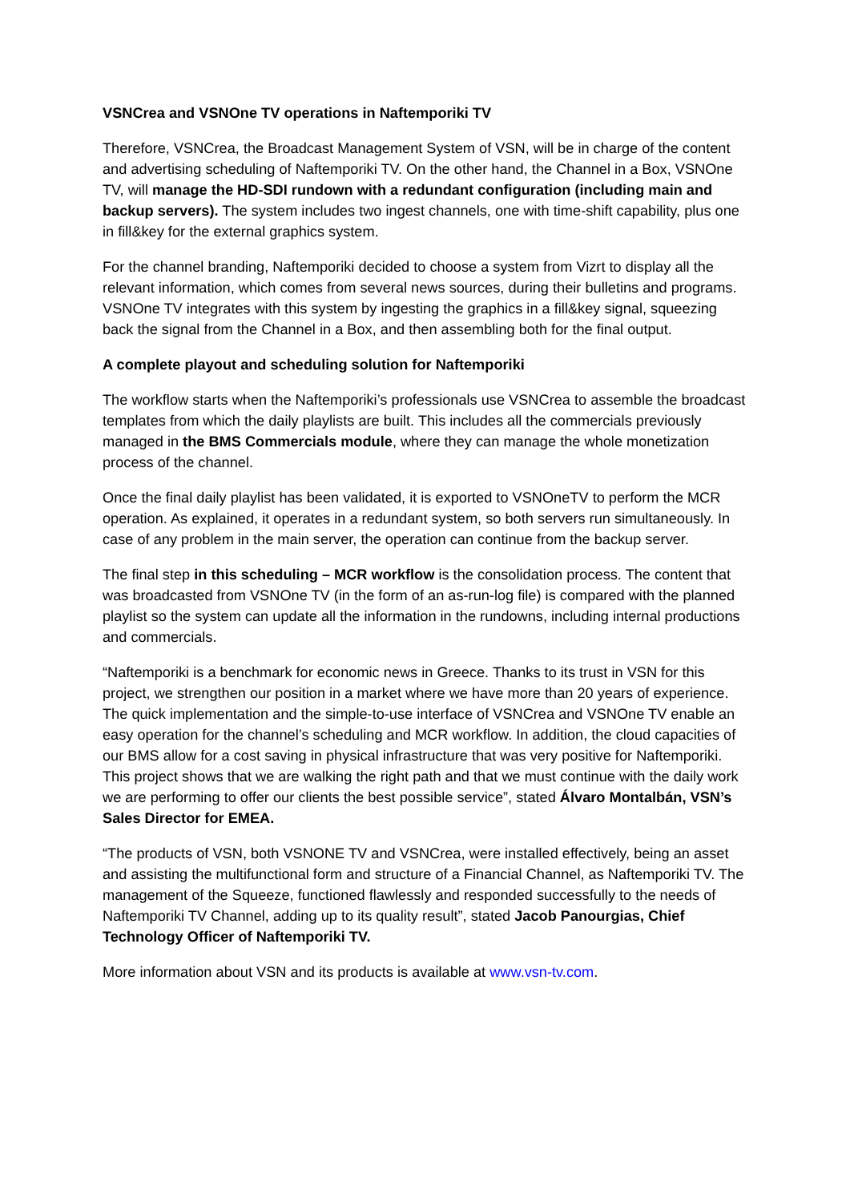VSNCrea and VSNOne TV operations in Naftemporiki TV
Therefore, VSNCrea, the Broadcast Management System of VSN, will be in charge of the content and advertising scheduling of Naftemporiki TV. On the other hand, the Channel in a Box, VSNOne TV, will manage the HD-SDI rundown with a redundant configuration (including main and backup servers). The system includes two ingest channels, one with time-shift capability, plus one in fill&key for the external graphics system.
For the channel branding, Naftemporiki decided to choose a system from Vizrt to display all the relevant information, which comes from several news sources, during their bulletins and programs. VSNOne TV integrates with this system by ingesting the graphics in a fill&key signal, squeezing back the signal from the Channel in a Box, and then assembling both for the final output.
A complete playout and scheduling solution for Naftemporiki
The workflow starts when the Naftemporiki’s professionals use VSNCrea to assemble the broadcast templates from which the daily playlists are built. This includes all the commercials previously managed in the BMS Commercials module, where they can manage the whole monetization process of the channel.
Once the final daily playlist has been validated, it is exported to VSNOneTV to perform the MCR operation. As explained, it operates in a redundant system, so both servers run simultaneously. In case of any problem in the main server, the operation can continue from the backup server.
The final step in this scheduling – MCR workflow is the consolidation process. The content that was broadcasted from VSNOne TV (in the form of an as-run-log file) is compared with the planned playlist so the system can update all the information in the rundowns, including internal productions and commercials.
“Naftemporiki is a benchmark for economic news in Greece. Thanks to its trust in VSN for this project, we strengthen our position in a market where we have more than 20 years of experience. The quick implementation and the simple-to-use interface of VSNCrea and VSNOne TV enable an easy operation for the channel’s scheduling and MCR workflow. In addition, the cloud capacities of our BMS allow for a cost saving in physical infrastructure that was very positive for Naftemporiki. This project shows that we are walking the right path and that we must continue with the daily work we are performing to offer our clients the best possible service”, stated Álvaro Montalbán, VSN’s Sales Director for EMEA.
“The products of VSN, both VSNONE TV and VSNCrea, were installed effectively, being an asset and assisting the multifunctional form and structure of a Financial Channel, as Naftemporiki TV. The management of the Squeeze, functioned flawlessly and responded successfully to the needs of Naftemporiki TV Channel, adding up to its quality result”, stated Jacob Panourgias, Chief Technology Officer of Naftemporiki TV.
More information about VSN and its products is available at www.vsn-tv.com.